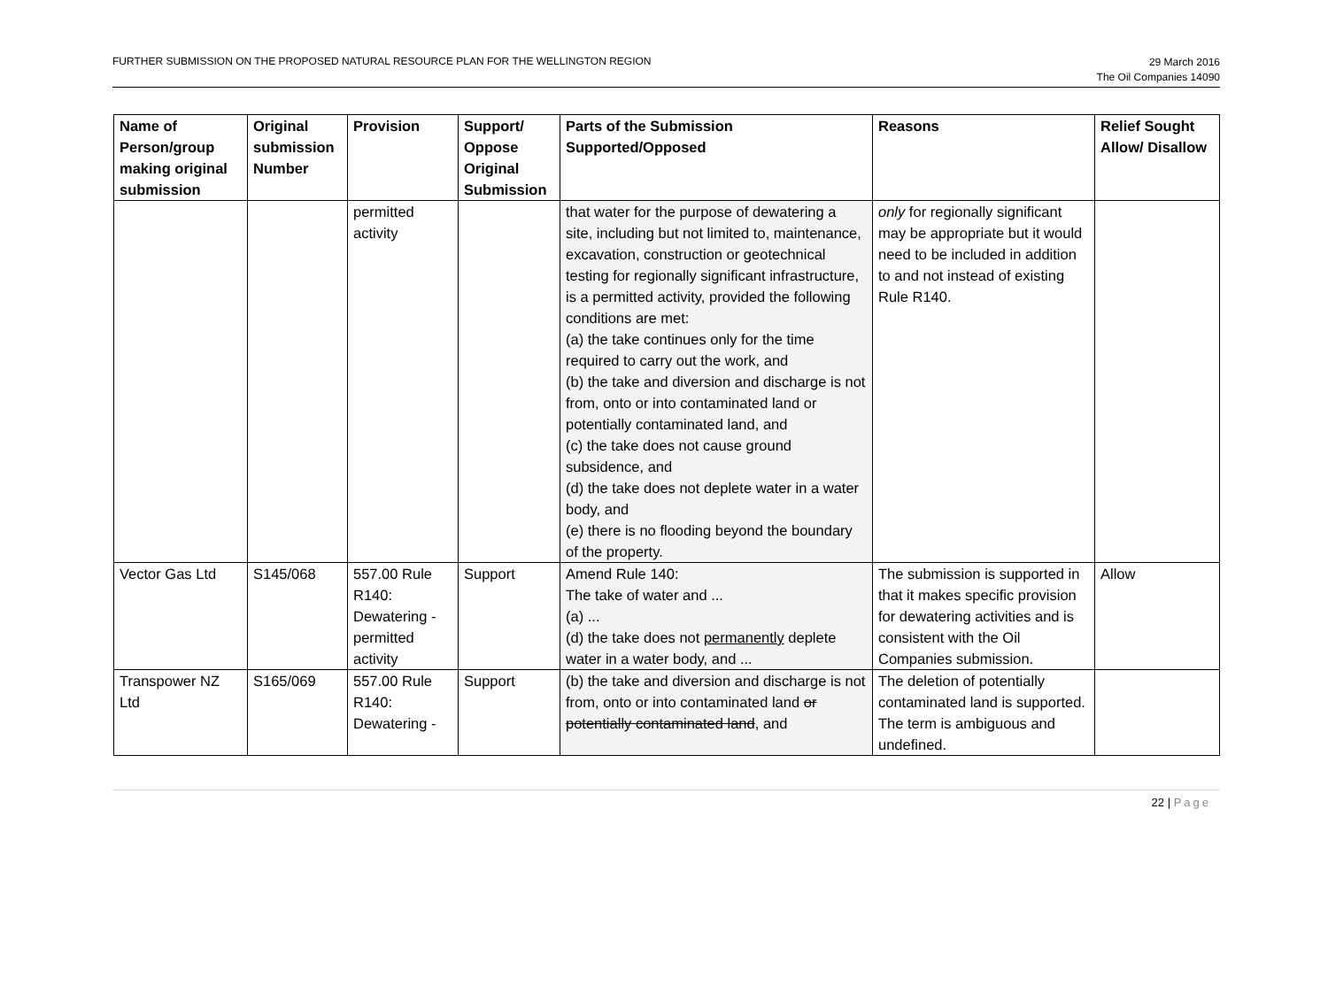FURTHER SUBMISSION ON THE PROPOSED NATURAL RESOURCE PLAN FOR THE WELLINGTON REGION
29 March 2016
The Oil Companies 14090
| Name of Person/group making original submission | Original submission Number | Provision | Support/ Oppose Original Submission | Parts of the Submission Supported/Opposed | Reasons | Relief Sought Allow/ Disallow |
| --- | --- | --- | --- | --- | --- | --- |
| | | permitted activity | | that water for the purpose of dewatering a site, including but not limited to, maintenance, excavation, construction or geotechnical testing for regionally significant infrastructure, is a permitted activity, provided the following conditions are met: (a) the take continues only for the time required to carry out the work, and (b) the take and diversion and discharge is not from, onto or into contaminated land or potentially contaminated land, and (c) the take does not cause ground subsidence, and (d) the take does not deplete water in a water body, and (e) there is no flooding beyond the boundary of the property. | only for regionally significant may be appropriate but it would need to be included in addition to and not instead of existing Rule R140. | |
| Vector Gas Ltd | S145/068 | 557.00 Rule R140: Dewatering - permitted activity | Support | Amend Rule 140: The take of water and ... (a) ... (d) the take does not permanently deplete water in a water body, and ... | The submission is supported in that it makes specific provision for dewatering activities and is consistent with the Oil Companies submission. | Allow |
| Transpower NZ Ltd | S165/069 | 557.00 Rule R140: Dewatering - | Support | (b) the take and diversion and discharge is not from, onto or into contaminated land or potentially contaminated land , and | The deletion of potentially contaminated land is supported. The term is ambiguous and undefined. | |
22 | Page